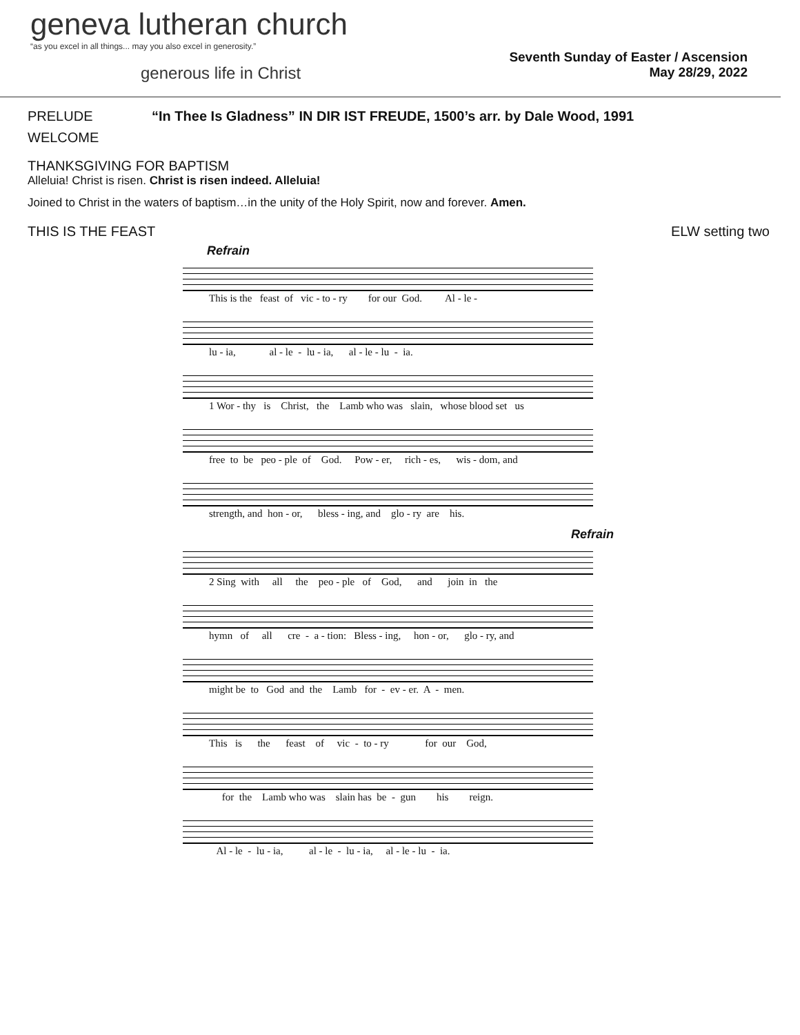geneva lutheran church
“as you excel in all things... may you also excel in generosity.”
generous life in Christ
Seventh Sunday of Easter / Ascension
May 28/29, 2022
PRELUDE “In Thee Is Gladness” IN DIR IST FREUDE, 1500’s arr. by Dale Wood, 1991
WELCOME
THANKSGIVING FOR BAPTISM
Alleluia! Christ is risen. Christ is risen indeed. Alleluia!
Joined to Christ in the waters of baptism…in the unity of the Holy Spirit, now and forever. Amen.
THIS IS THE FEAST ELW setting two
Refrain
This is the feast of vic - to - ry for our God. Al - le -
lu - ia, al - le - lu - ia, al - le - lu - ia.
1 Wor - thy is Christ, the Lamb who was slain, whose blood set us
free to be peo - ple of God. Pow - er, rich - es, wis - dom, and
strength, and hon - or, bless - ing, and glo - ry are his.
Refrain
2 Sing with all the peo - ple of God, and join in the
hymn of all cre - a - tion: Bless - ing, hon - or, glo - ry, and
might be to God and the Lamb for - ev - er. A - men.
This is the feast of vic - to - ry for our God,
for the Lamb who was slain has be - gun his reign.
Al - le - lu - ia, al - le - lu - ia, al - le - lu - ia.